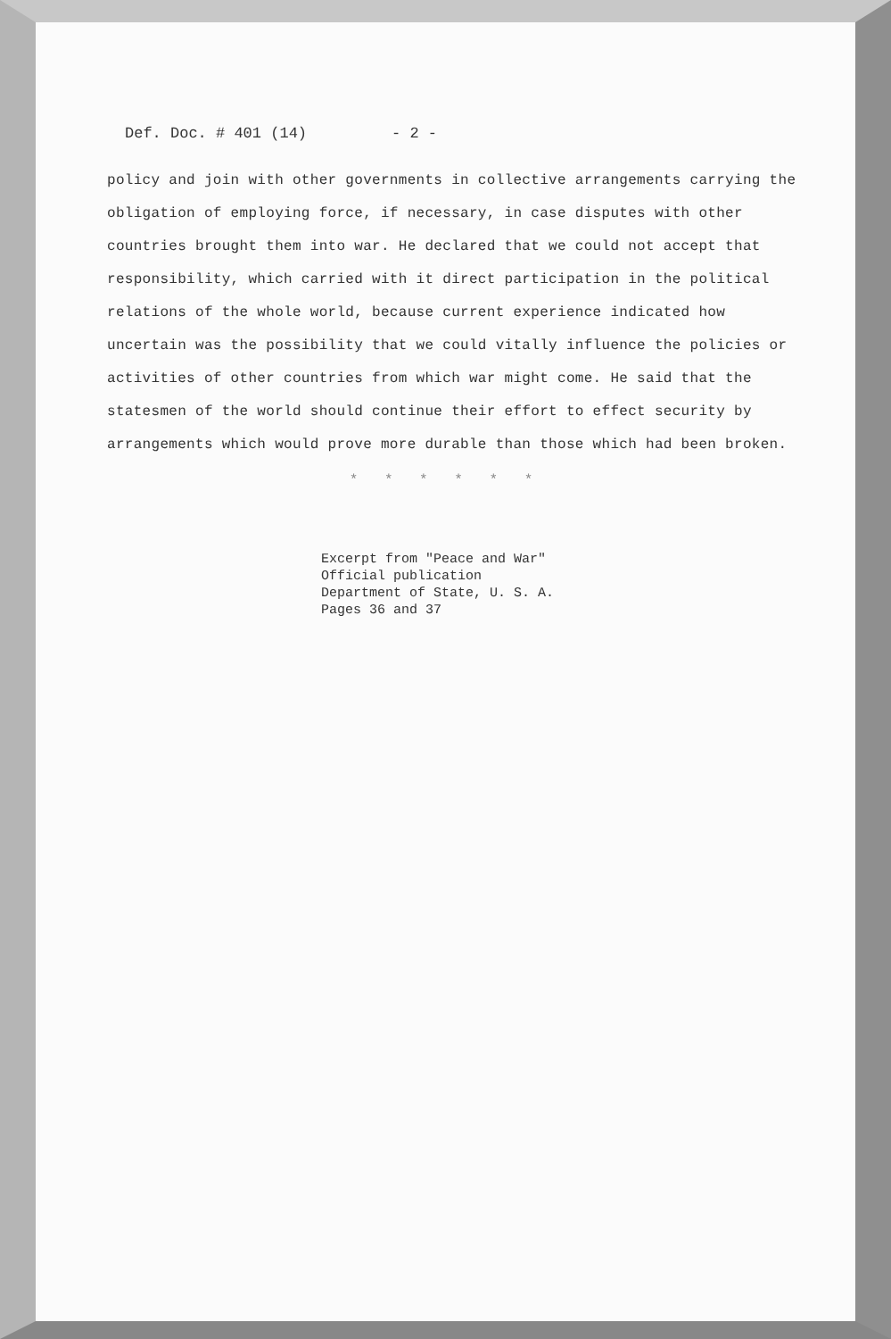Def. Doc. # 401 (14) - 2 -
policy and join with other governments in collective arrangements carrying the obligation of employing force, if necessary, in case disputes with other countries brought them into war. He declared that we could not accept that responsibility, which carried with it direct participation in the political relations of the whole world, because current experience indicated how uncertain was the possibility that we could vitally influence the policies or activities of other countries from which war might come. He said that the statesmen of the world should continue their effort to effect security by arrangements which would prove more durable than those which had been broken.
* * * * * *
Excerpt from "Peace and War"
Official publication
Department of State, U. S. A.
Pages 36 and 37